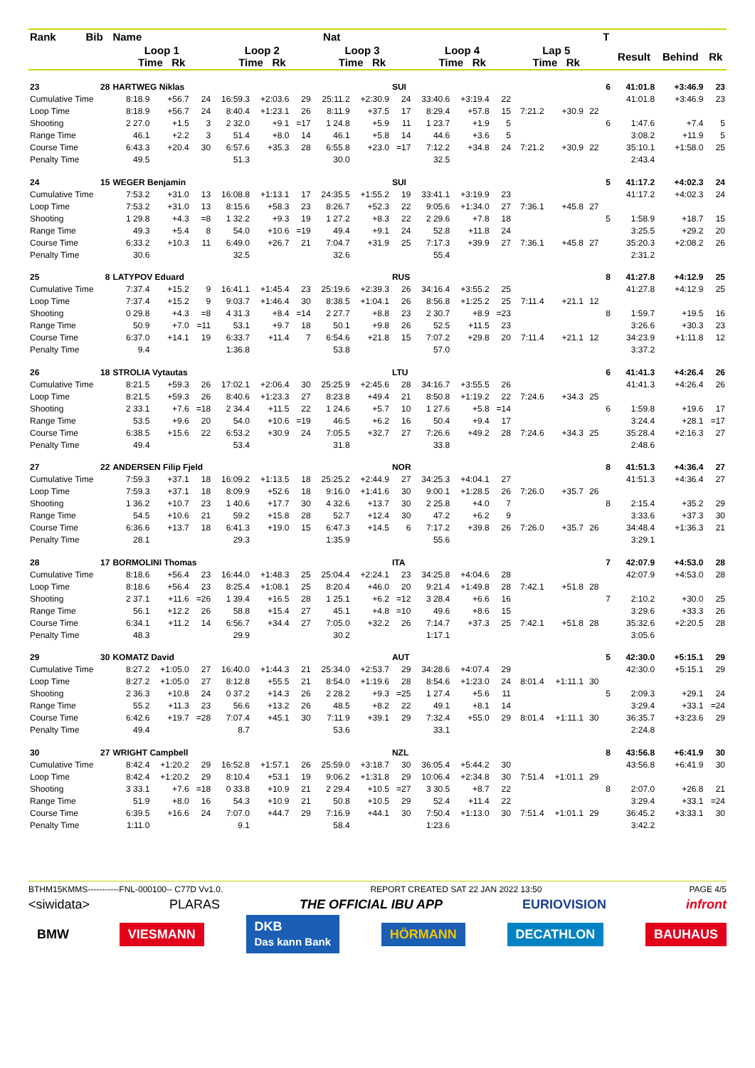| Rank | Bib | Name | | | | | | Nat | | | | | | | | | T | | | |
| --- | --- | --- | --- | --- | --- | --- | --- | --- | --- | --- | --- | --- | --- | --- | --- | --- | --- | --- | --- | --- |
| | | Loop 1 Time Rk | | | Loop 2 Time Rk | | | Loop 3 Time Rk | | | Loop 4 Time Rk | | | Lap 5 Time Rk | | | | Result | Behind | Rk |
| 23 | 28 | HARTWEG Niklas | | | | | | | | SUI | | | | | | | 6 | 41:01.8 | +3:46.9 | 23 |
| Cumulative Time | | 8:18.9 | +56.7 | 24 | 16:59.3 | +2:03.6 | 29 | 25:11.2 | +2:30.9 | 24 | 33:40.6 | +3:19.4 | 22 | | | | | 41:01.8 | +3:46.9 | 23 |
| Loop Time | | 8:18.9 | +56.7 | 24 | 8:40.4 | +1:23.1 | 26 | 8:11.9 | +37.5 | 17 | 8:29.4 | +57.8 | 15 | 7:21.2 | +30.9 | 22 | | | | |
| Shooting | | 2 27.0 | +1.5 | 3 | 2 32.0 | +9.1 | =17 | 1 24.8 | +5.9 | 11 | 1 23.7 | +1.9 | 5 | | | | 6 | 1:47.6 | +7.4 | 5 |
| Range Time | | 46.1 | +2.2 | 3 | 51.4 | +8.0 | 14 | 46.1 | +5.8 | 14 | 44.6 | +3.6 | 5 | | | | | 3:08.2 | +11.9 | 5 |
| Course Time | | 6:43.3 | +20.4 | 30 | 6:57.6 | +35.3 | 28 | 6:55.8 | +23.0 | =17 | 7:12.2 | +34.8 | 24 | 7:21.2 | +30.9 | 22 | | 35:10.1 | +1:58.0 | 25 |
| Penalty Time | | 49.5 | | | 51.3 | | | 30.0 | | | 32.5 | | | | | | | 2:43.4 | | |
| 24 | 15 | WEGER Benjamin | | | | | | | | SUI | | | | | | | 5 | 41:17.2 | +4:02.3 | 24 |
| Cumulative Time | | 7:53.2 | +31.0 | 13 | 16:08.8 | +1:13.1 | 17 | 24:35.5 | +1:55.2 | 19 | 33:41.1 | +3:19.9 | 23 | | | | | 41:17.2 | +4:02.3 | 24 |
| Loop Time | | 7:53.2 | +31.0 | 13 | 8:15.6 | +58.3 | 23 | 8:26.7 | +52.3 | 22 | 9:05.6 | +1:34.0 | 27 | 7:36.1 | +45.8 | 27 | | | | |
| Shooting | | 1 29.8 | +4.3 | =8 | 1 32.2 | +9.3 | 19 | 1 27.2 | +8.3 | 22 | 2 29.6 | +7.8 | 18 | | | | 5 | 1:58.9 | +18.7 | 15 |
| Range Time | | 49.3 | +5.4 | 8 | 54.0 | +10.6 | =19 | 49.4 | +9.1 | 24 | 52.8 | +11.8 | 24 | | | | | 3:25.5 | +29.2 | 20 |
| Course Time | | 6:33.2 | +10.3 | 11 | 6:49.0 | +26.7 | 21 | 7:04.7 | +31.9 | 25 | 7:17.3 | +39.9 | 27 | 7:36.1 | +45.8 | 27 | | 35:20.3 | +2:08.2 | 26 |
| Penalty Time | | 30.6 | | | 32.5 | | | 32.6 | | | 55.4 | | | | | | | 2:31.2 | | |
| 25 | 8 | LATYPOV Eduard | | | | | | | | RUS | | | | | | | 8 | 41:27.8 | +4:12.9 | 25 |
| Cumulative Time | | 7:37.4 | +15.2 | 9 | 16:41.1 | +1:45.4 | 23 | 25:19.6 | +2:39.3 | 26 | 34:16.4 | +3:55.2 | 25 | | | | | 41:27.8 | +4:12.9 | 25 |
| Loop Time | | 7:37.4 | +15.2 | 9 | 9:03.7 | +1:46.4 | 30 | 8:38.5 | +1:04.1 | 26 | 8:56.8 | +1:25.2 | 25 | 7:11.4 | +21.1 | 12 | | | | |
| Shooting | | 0 29.8 | +4.3 | =8 | 4 31.3 | +8.4 | =14 | 2 27.7 | +8.8 | 23 | 2 30.7 | +8.9 | =23 | | | | 8 | 1:59.7 | +19.5 | 16 |
| Range Time | | 50.9 | +7.0 | =11 | 53.1 | +9.7 | 18 | 50.1 | +9.8 | 26 | 52.5 | +11.5 | 23 | | | | | 3:26.6 | +30.3 | 23 |
| Course Time | | 6:37.0 | +14.1 | 19 | 6:33.7 | +11.4 | 7 | 6:54.6 | +21.8 | 15 | 7:07.2 | +29.8 | 20 | 7:11.4 | +21.1 | 12 | | 34:23.9 | +1:11.8 | 12 |
| Penalty Time | | 9.4 | | | 1:36.8 | | | 53.8 | | | 57.0 | | | | | | | 3:37.2 | | |
| 26 | 18 | STROLIA Vytautas | | | | | | | | LTU | | | | | | | 6 | 41:41.3 | +4:26.4 | 26 |
| Cumulative Time | | 8:21.5 | +59.3 | 26 | 17:02.1 | +2:06.4 | 30 | 25:25.9 | +2:45.6 | 28 | 34:16.7 | +3:55.5 | 26 | | | | | 41:41.3 | +4:26.4 | 26 |
| Loop Time | | 8:21.5 | +59.3 | 26 | 8:40.6 | +1:23.3 | 27 | 8:23.8 | +49.4 | 21 | 8:50.8 | +1:19.2 | 22 | 7:24.6 | +34.3 | 25 | | | | |
| Shooting | | 2 33.1 | +7.6 | =18 | 2 34.4 | +11.5 | 22 | 1 24.6 | +5.7 | 10 | 1 27.6 | +5.8 | =14 | | | | 6 | 1:59.8 | +19.6 | 17 |
| Range Time | | 53.5 | +9.6 | 20 | 54.0 | +10.6 | =19 | 46.5 | +6.2 | 16 | 50.4 | +9.4 | 17 | | | | | 3:24.4 | +28.1 | =17 |
| Course Time | | 6:38.5 | +15.6 | 22 | 6:53.2 | +30.9 | 24 | 7:05.5 | +32.7 | 27 | 7:26.6 | +49.2 | 28 | 7:24.6 | +34.3 | 25 | | 35:28.4 | +2:16.3 | 27 |
| Penalty Time | | 49.4 | | | 53.4 | | | 31.8 | | | 33.8 | | | | | | | 2:48.6 | | |
| 27 | 22 | ANDERSEN Filip Fjeld | | | | | | | | NOR | | | | | | | 8 | 41:51.3 | +4:36.4 | 27 |
| Cumulative Time | | 7:59.3 | +37.1 | 18 | 16:09.2 | +1:13.5 | 18 | 25:25.2 | +2:44.9 | 27 | 34:25.3 | +4:04.1 | 27 | | | | | 41:51.3 | +4:36.4 | 27 |
| Loop Time | | 7:59.3 | +37.1 | 18 | 8:09.9 | +52.6 | 18 | 9:16.0 | +1:41.6 | 30 | 9:00.1 | +1:28.5 | 26 | 7:26.0 | +35.7 | 26 | | | | |
| Shooting | | 1 36.2 | +10.7 | 23 | 1 40.6 | +17.7 | 30 | 4 32.6 | +13.7 | 30 | 2 25.8 | +4.0 | 7 | | | | 8 | 2:15.4 | +35.2 | 29 |
| Range Time | | 54.5 | +10.6 | 21 | 59.2 | +15.8 | 28 | 52.7 | +12.4 | 30 | 47.2 | +6.2 | 9 | | | | | 3:33.6 | +37.3 | 30 |
| Course Time | | 6:36.6 | +13.7 | 18 | 6:41.3 | +19.0 | 15 | 6:47.3 | +14.5 | 6 | 7:17.2 | +39.8 | 26 | 7:26.0 | +35.7 | 26 | | 34:48.4 | +1:36.3 | 21 |
| Penalty Time | | 28.1 | | | 29.3 | | | 1:35.9 | | | 55.6 | | | | | | | 3:29.1 | | |
| 28 | 17 | BORMOLINI Thomas | | | | | | | | ITA | | | | | | | 7 | 42:07.9 | +4:53.0 | 28 |
| Cumulative Time | | 8:18.6 | +56.4 | 23 | 16:44.0 | +1:48.3 | 25 | 25:04.4 | +2:24.1 | 23 | 34:25.8 | +4:04.6 | 28 | | | | | 42:07.9 | +4:53.0 | 28 |
| Loop Time | | 8:18.6 | +56.4 | 23 | 8:25.4 | +1:08.1 | 25 | 8:20.4 | +46.0 | 20 | 9:21.4 | +1:49.8 | 28 | 7:42.1 | +51.8 | 28 | | | | |
| Shooting | | 2 37.1 | +11.6 | =26 | 1 39.4 | +16.5 | 28 | 1 25.1 | +6.2 | =12 | 3 28.4 | +6.6 | 16 | | | | 7 | 2:10.2 | +30.0 | 25 |
| Range Time | | 56.1 | +12.2 | 26 | 58.8 | +15.4 | 27 | 45.1 | +4.8 | =10 | 49.6 | +8.6 | 15 | | | | | 3:29.6 | +33.3 | 26 |
| Course Time | | 6:34.1 | +11.2 | 14 | 6:56.7 | +34.4 | 27 | 7:05.0 | +32.2 | 26 | 7:14.7 | +37.3 | 25 | 7:42.1 | +51.8 | 28 | | 35:32.6 | +2:20.5 | 28 |
| Penalty Time | | 48.3 | | | 29.9 | | | 30.2 | | | 1:17.1 | | | | | | | 3:05.6 | | |
| 29 | 30 | KOMATZ David | | | | | | | | AUT | | | | | | | 5 | 42:30.0 | +5:15.1 | 29 |
| Cumulative Time | | 8:27.2 | +1:05.0 | 27 | 16:40.0 | +1:44.3 | 21 | 25:34.0 | +2:53.7 | 29 | 34:28.6 | +4:07.4 | 29 | | | | | 42:30.0 | +5:15.1 | 29 |
| Loop Time | | 8:27.2 | +1:05.0 | 27 | 8:12.8 | +55.5 | 21 | 8:54.0 | +1:19.6 | 28 | 8:54.6 | +1:23.0 | 24 | 8:01.4 | +1:11.1 | 30 | | | | |
| Shooting | | 2 36.3 | +10.8 | 24 | 0 37.2 | +14.3 | 26 | 2 28.2 | +9.3 | =25 | 1 27.4 | +5.6 | 11 | | | | 5 | 2:09.3 | +29.1 | 24 |
| Range Time | | 55.2 | +11.3 | 23 | 56.6 | +13.2 | 26 | 48.5 | +8.2 | 22 | 49.1 | +8.1 | 14 | | | | | 3:29.4 | +33.1 | =24 |
| Course Time | | 6:42.6 | +19.7 | =28 | 7:07.4 | +45.1 | 30 | 7:11.9 | +39.1 | 29 | 7:32.4 | +55.0 | 29 | 8:01.4 | +1:11.1 | 30 | | 36:35.7 | +3:23.6 | 29 |
| Penalty Time | | 49.4 | | | 8.7 | | | 53.6 | | | 33.1 | | | | | | | 2:24.8 | | |
| 30 | 27 | WRIGHT Campbell | | | | | | | | NZL | | | | | | | 8 | 43:56.8 | +6:41.9 | 30 |
| Cumulative Time | | 8:42.4 | +1:20.2 | 29 | 16:52.8 | +1:57.1 | 26 | 25:59.0 | +3:18.7 | 30 | 36:05.4 | +5:44.2 | 30 | | | | | 43:56.8 | +6:41.9 | 30 |
| Loop Time | | 8:42.4 | +1:20.2 | 29 | 8:10.4 | +53.1 | 19 | 9:06.2 | +1:31.8 | 29 | 10:06.4 | +2:34.8 | 30 | 7:51.4 | +1:01.1 | 29 | | | | |
| Shooting | | 3 33.1 | +7.6 | =18 | 0 33.8 | +10.9 | 21 | 2 29.4 | +10.5 | =27 | 3 30.5 | +8.7 | 22 | | | | 8 | 2:07.0 | +26.8 | 21 |
| Range Time | | 51.9 | +8.0 | 16 | 54.3 | +10.9 | 21 | 50.8 | +10.5 | 29 | 52.4 | +11.4 | 22 | | | | | 3:29.4 | +33.1 | =24 |
| Course Time | | 6:39.5 | +16.6 | 24 | 7:07.0 | +44.7 | 29 | 7:16.9 | +44.1 | 30 | 7:50.4 | +1:13.0 | 30 | 7:51.4 | +1:01.1 | 29 | | 36:45.2 | +3:33.1 | 30 |
| Penalty Time | | 1:11.0 | | | 9.1 | | | 58.4 | | | 1:23.6 | | | | | | | 3:42.2 | | |
BTHM15KMMS-----------FNL-000100-- C77D Vv1.0. REPORT CREATED SAT 22 JAN 2022 13:50 PAGE 4/5
<siwidata> PLARAS THE OFFICIAL IBU APP EURIOVISION infront
BMW VIESMANN DKB
Das kann Bank HÖRMANN DECATHLON BAUHAUS